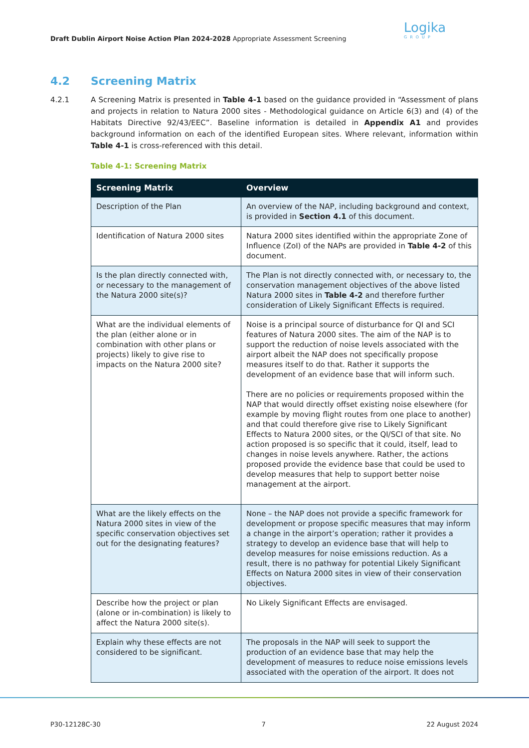Draft Dublin Airport Noise Action Plan 2024-2028 Appropriate Assessment Screening
Logika
GROUP
4.2 Screening Matrix
4.2.1 A Screening Matrix is presented in Table 4-1 based on the guidance provided in “Assessment of plans and projects in relation to Natura 2000 sites - Methodological guidance on Article 6(3) and (4) of the Habitats Directive 92/43/EEC”. Baseline information is detailed in Appendix A1 and provides background information on each of the identified European sites. Where relevant, information within Table 4-1 is cross-referenced with this detail.
Table 4-1: Screening Matrix
| Screening Matrix | Overview |
| --- | --- |
| Description of the Plan | An overview of the NAP, including background and context, is provided in Section 4.1 of this document. |
| Identification of Natura 2000 sites | Natura 2000 sites identified within the appropriate Zone of Influence (ZoI) of the NAPs are provided in Table 4-2 of this document. |
| Is the plan directly connected with, or necessary to the management of the Natura 2000 site(s)? | The Plan is not directly connected with, or necessary to, the conservation management objectives of the above listed Natura 2000 sites in Table 4-2 and therefore further consideration of Likely Significant Effects is required. |
| What are the individual elements of the plan (either alone or in combination with other plans or projects) likely to give rise to impacts on the Natura 2000 site? | Noise is a principal source of disturbance for QI and SCI features of Natura 2000 sites. The aim of the NAP is to support the reduction of noise levels associated with the airport albeit the NAP does not specifically propose measures itself to do that. Rather it supports the development of an evidence base that will inform such. There are no policies or requirements proposed within the NAP that would directly offset existing noise elsewhere (for example by moving flight routes from one place to another) and that could therefore give rise to Likely Significant Effects to Natura 2000 sites, or the QI/SCI of that site. No action proposed is so specific that it could, itself, lead to changes in noise levels anywhere. Rather, the actions proposed provide the evidence base that could be used to develop measures that help to support better noise management at the airport. |
| What are the likely effects on the Natura 2000 sites in view of the specific conservation objectives set out for the designating features? | None – the NAP does not provide a specific framework for development or propose specific measures that may inform a change in the airport’s operation; rather it provides a strategy to develop an evidence base that will help to develop measures for noise emissions reduction. As a result, there is no pathway for potential Likely Significant Effects on Natura 2000 sites in view of their conservation objectives. |
| Describe how the project or plan (alone or in-combination) is likely to affect the Natura 2000 site(s). | No Likely Significant Effects are envisaged. |
| Explain why these effects are not considered to be significant. | The proposals in the NAP will seek to support the production of an evidence base that may help the development of measures to reduce noise emissions levels associated with the operation of the airport. It does not |
P30-12128C-30 7 22 August 2024